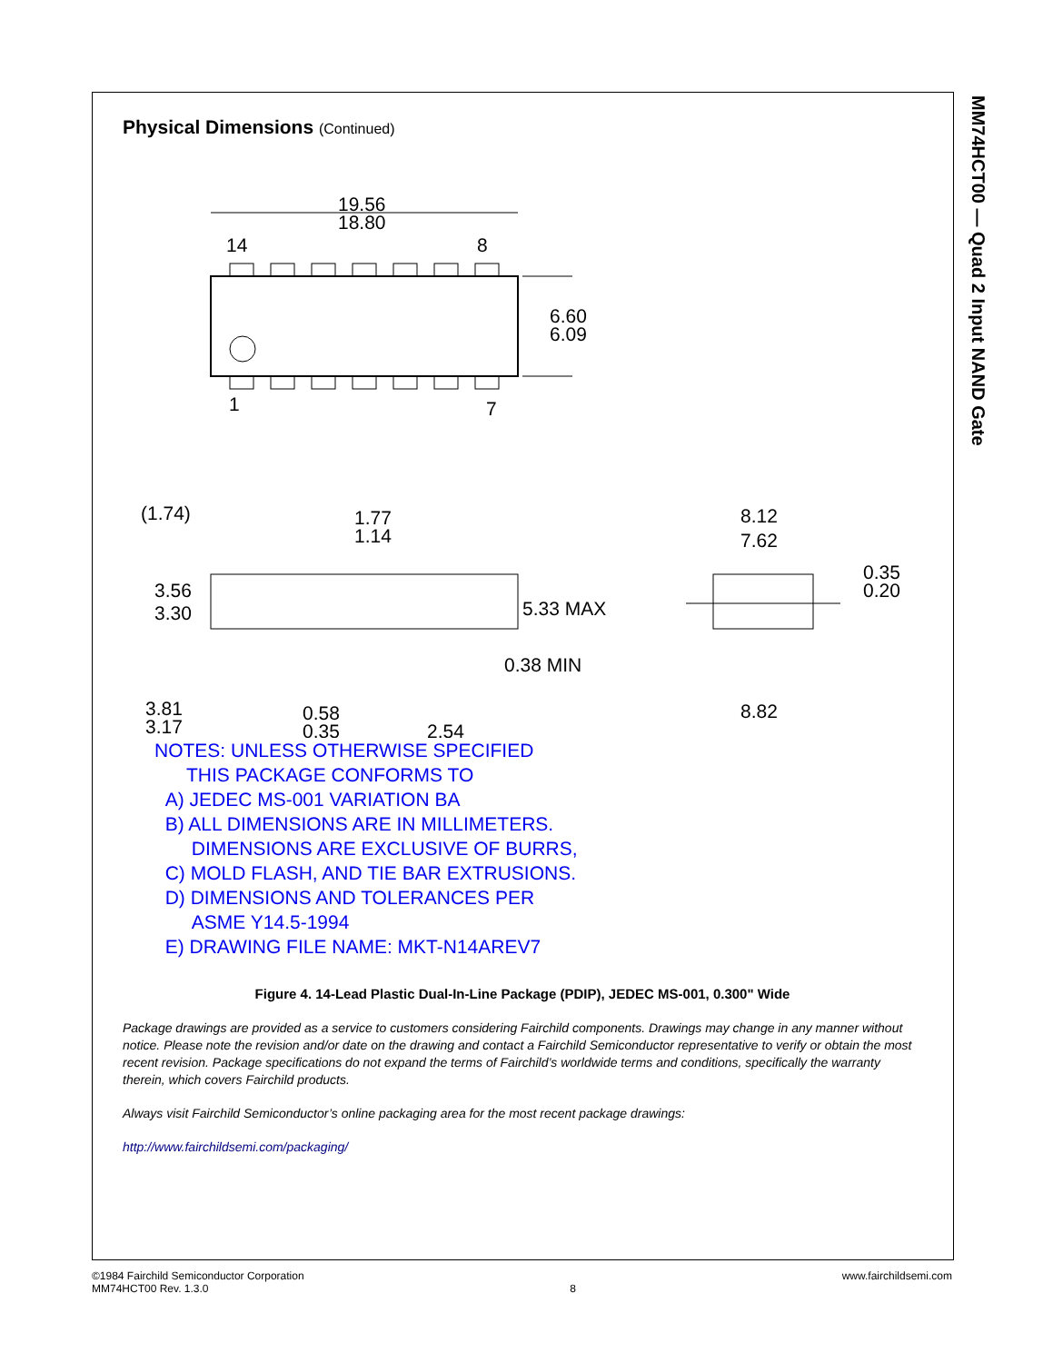MM74HCT00 — Quad 2 Input NAND Gate
Physical Dimensions (Continued)
19.56
18.80
14
8
1
7
6.60
6.09
(1.74)
1.77
1.14
3.56
3.30
5.33 MAX
0.38 MIN
3.81
3.17
0.58
0.35
2.54
8.12
7.62
0.35
0.20
8.82
NOTES: UNLESS OTHERWISE SPECIFIED
THIS PACKAGE CONFORMS TO
A) JEDEC MS-001 VARIATION BA
B) ALL DIMENSIONS ARE IN MILLIMETERS.
DIMENSIONS ARE EXCLUSIVE OF BURRS,
C) MOLD FLASH, AND TIE BAR EXTRUSIONS.
D) DIMENSIONS AND TOLERANCES PER
ASME Y14.5-1994
E) DRAWING FILE NAME: MKT-N14AREV7
Figure 4. 14-Lead Plastic Dual-In-Line Package (PDIP), JEDEC MS-001, 0.300" Wide
Package drawings are provided as a service to customers considering Fairchild components. Drawings may change in any manner without notice. Please note the revision and/or date on the drawing and contact a Fairchild Semiconductor representative to verify or obtain the most recent revision. Package specifications do not expand the terms of Fairchild’s worldwide terms and conditions, specifically the warranty therein, which covers Fairchild products.
Always visit Fairchild Semiconductor’s online packaging area for the most recent package drawings:
http://www.fairchildsemi.com/packaging/
©1984 Fairchild Semiconductor Corporation
MM74HCT00 Rev. 1.3.0
8 www.fairchildsemi.com